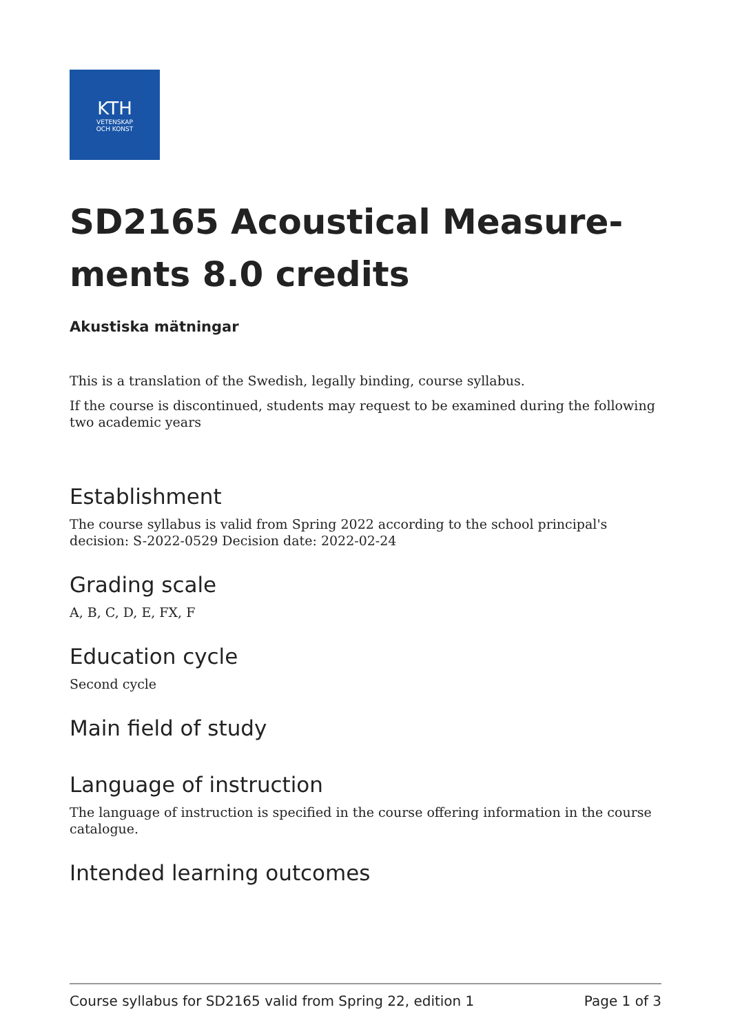KTH
VETENSKAP
OCH KONST
SD2165 Acoustical Measure-ments 8.0 credits
Akustiska mätningar
This is a translation of the Swedish, legally binding, course syllabus.
If the course is discontinued, students may request to be examined during the following two academic years
Establishment
The course syllabus is valid from Spring 2022 according to the school principal's decision: S-2022-0529 Decision date: 2022-02-24
Grading scale
A, B, C, D, E, FX, F
Education cycle
Second cycle
Main field of study
Language of instruction
The language of instruction is specified in the course offering information in the course catalogue.
Intended learning outcomes
Course syllabus for SD2165 valid from Spring 22, edition 1 Page 1 of 3